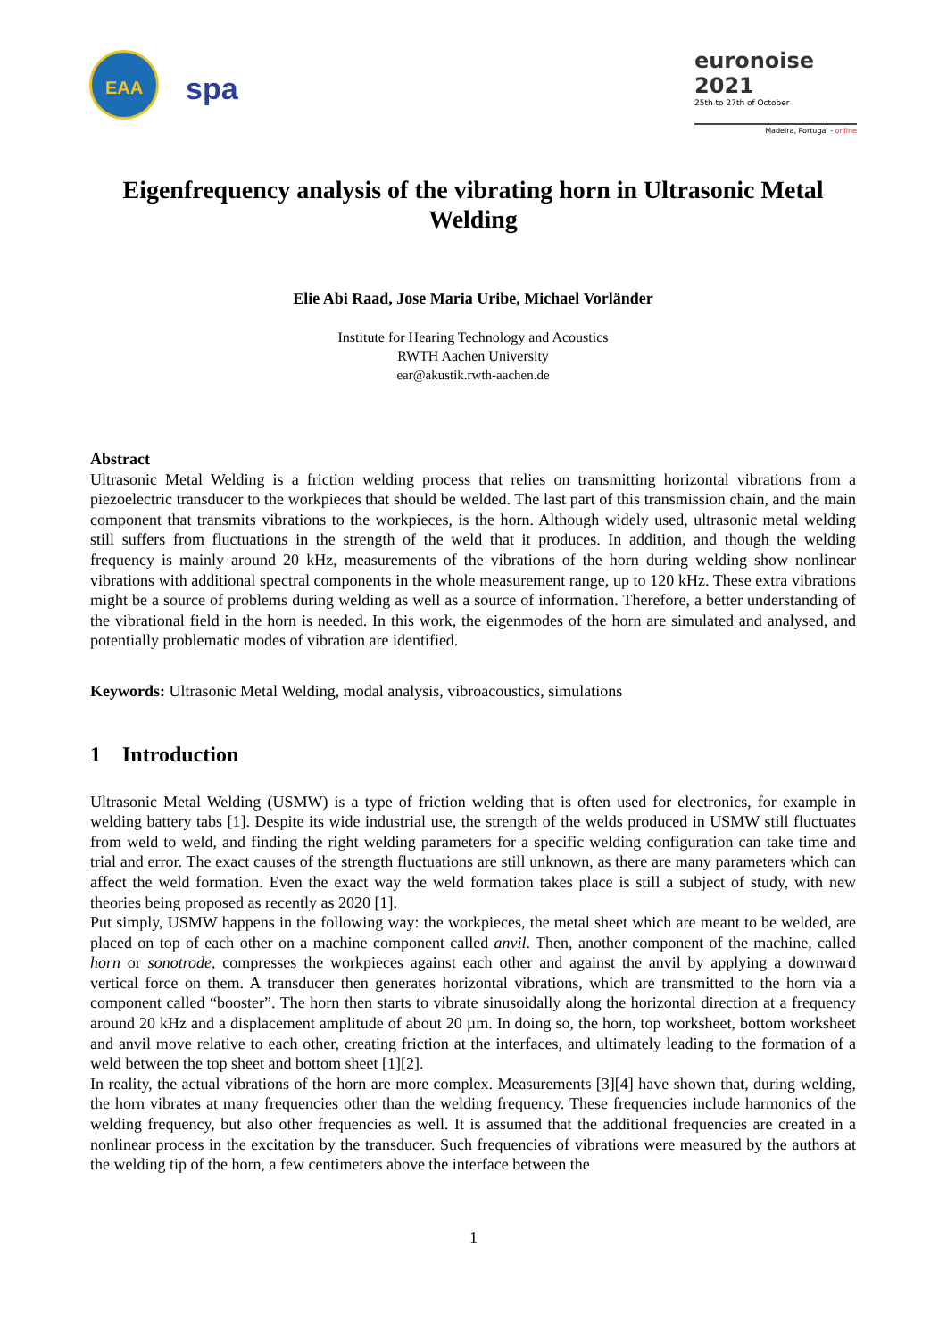EAA
spa
euronoise 2021
25th to 27th of October
Madeira, Portugal - online
Eigenfrequency analysis of the vibrating horn in Ultrasonic Metal Welding
Elie Abi Raad, Jose Maria Uribe, Michael Vorländer
Institute for Hearing Technology and Acoustics
RWTH Aachen University
ear@akustik.rwth-aachen.de
Abstract
Ultrasonic Metal Welding is a friction welding process that relies on transmitting horizontal vibrations from a piezoelectric transducer to the workpieces that should be welded. The last part of this transmission chain, and the main component that transmits vibrations to the workpieces, is the horn. Although widely used, ultrasonic metal welding still suffers from fluctuations in the strength of the weld that it produces. In addition, and though the welding frequency is mainly around 20 kHz, measurements of the vibrations of the horn during welding show nonlinear vibrations with additional spectral components in the whole measurement range, up to 120 kHz. These extra vibrations might be a source of problems during welding as well as a source of information. Therefore, a better understanding of the vibrational field in the horn is needed. In this work, the eigenmodes of the horn are simulated and analysed, and potentially problematic modes of vibration are identified.
Keywords: Ultrasonic Metal Welding, modal analysis, vibroacoustics, simulations
1 Introduction
Ultrasonic Metal Welding (USMW) is a type of friction welding that is often used for electronics, for example in welding battery tabs [1]. Despite its wide industrial use, the strength of the welds produced in USMW still fluctuates from weld to weld, and finding the right welding parameters for a specific welding configuration can take time and trial and error. The exact causes of the strength fluctuations are still unknown, as there are many parameters which can affect the weld formation. Even the exact way the weld formation takes place is still a subject of study, with new theories being proposed as recently as 2020 [1].
Put simply, USMW happens in the following way: the workpieces, the metal sheet which are meant to be welded, are placed on top of each other on a machine component called anvil. Then, another component of the machine, called horn or sonotrode, compresses the workpieces against each other and against the anvil by applying a downward vertical force on them. A transducer then generates horizontal vibrations, which are transmitted to the horn via a component called “booster”. The horn then starts to vibrate sinusoidally along the horizontal direction at a frequency around 20 kHz and a displacement amplitude of about 20 µm. In doing so, the horn, top worksheet, bottom worksheet and anvil move relative to each other, creating friction at the interfaces, and ultimately leading to the formation of a weld between the top sheet and bottom sheet [1][2].
In reality, the actual vibrations of the horn are more complex. Measurements [3][4] have shown that, during welding, the horn vibrates at many frequencies other than the welding frequency. These frequencies include harmonics of the welding frequency, but also other frequencies as well. It is assumed that the additional frequencies are created in a nonlinear process in the excitation by the transducer. Such frequencies of vibrations were measured by the authors at the welding tip of the horn, a few centimeters above the interface between the
1